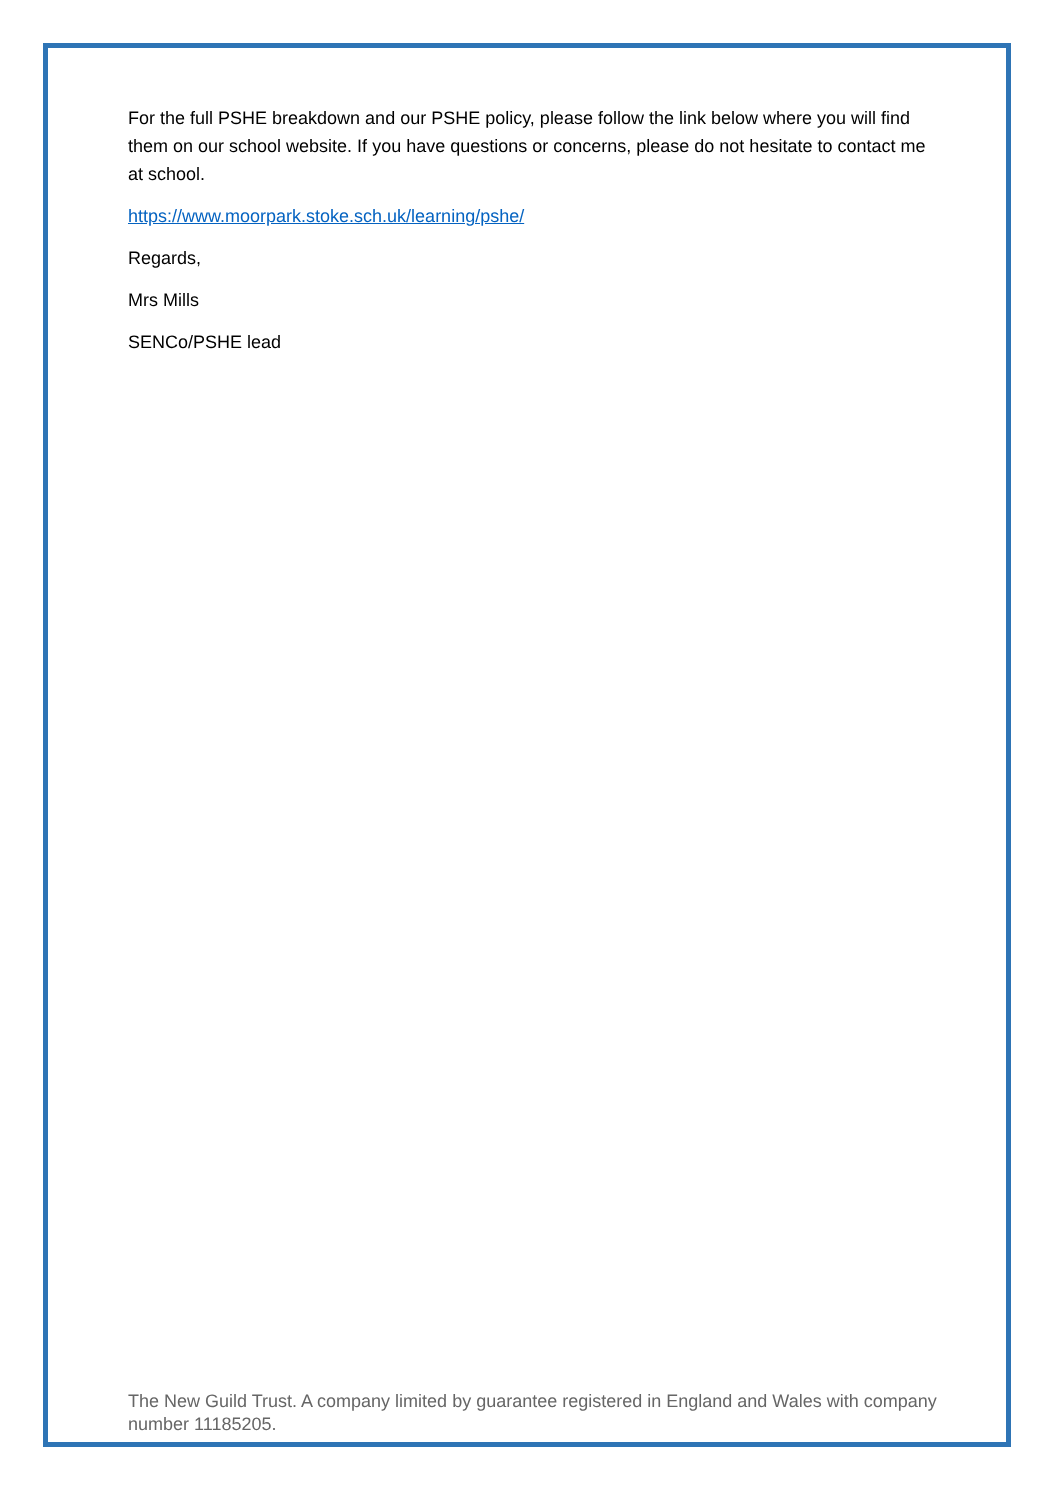For the full PSHE breakdown and our PSHE policy, please follow the link below where you will find them on our school website. If you have questions or concerns, please do not hesitate to contact me at school.
https://www.moorpark.stoke.sch.uk/learning/pshe/
Regards,
Mrs Mills
SENCo/PSHE lead
The New Guild Trust. A company limited by guarantee registered in England and Wales with company number 11185205.